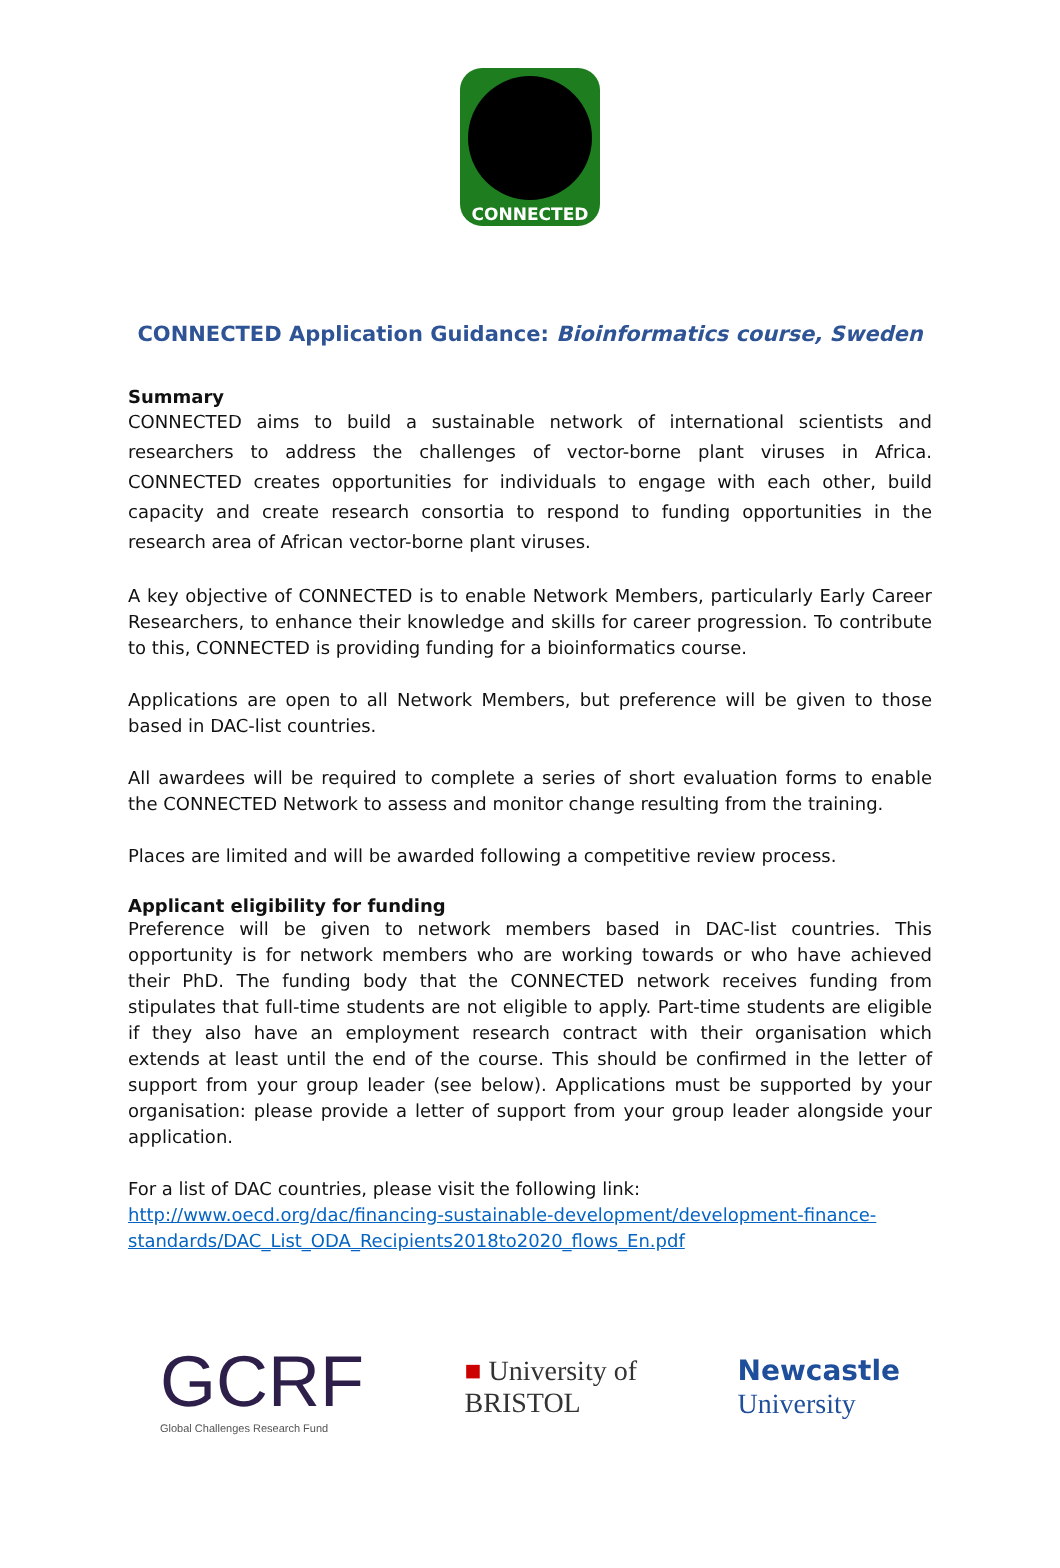CONNECTED
CONNECTED Application Guidance: Bioinformatics course, Sweden
Summary
CONNECTED aims to build a sustainable network of international scientists and researchers to address the challenges of vector-borne plant viruses in Africa. CONNECTED creates opportunities for individuals to engage with each other, build capacity and create research consortia to respond to funding opportunities in the research area of African vector-borne plant viruses.
A key objective of CONNECTED is to enable Network Members, particularly Early Career Researchers, to enhance their knowledge and skills for career progression. To contribute to this, CONNECTED is providing funding for a bioinformatics course.
Applications are open to all Network Members, but preference will be given to those based in DAC-list countries.
All awardees will be required to complete a series of short evaluation forms to enable the CONNECTED Network to assess and monitor change resulting from the training.
Places are limited and will be awarded following a competitive review process.
Applicant eligibility for funding
Preference will be given to network members based in DAC-list countries. This opportunity is for network members who are working towards or who have achieved their PhD. The funding body that the CONNECTED network receives funding from stipulates that full-time students are not eligible to apply. Part-time students are eligible if they also have an employment research contract with their organisation which extends at least until the end of the course. This should be confirmed in the letter of support from your group leader (see below). Applications must be supported by your organisation: please provide a letter of support from your group leader alongside your application.
For a list of DAC countries, please visit the following link:
http://www.oecd.org/dac/financing-sustainable-development/development-finance-standards/DAC_List_ODA_Recipients2018to2020_flows_En.pdf
GCRF
Global Challenges Research Fund
■ University of
BRISTOL
Newcastle
University